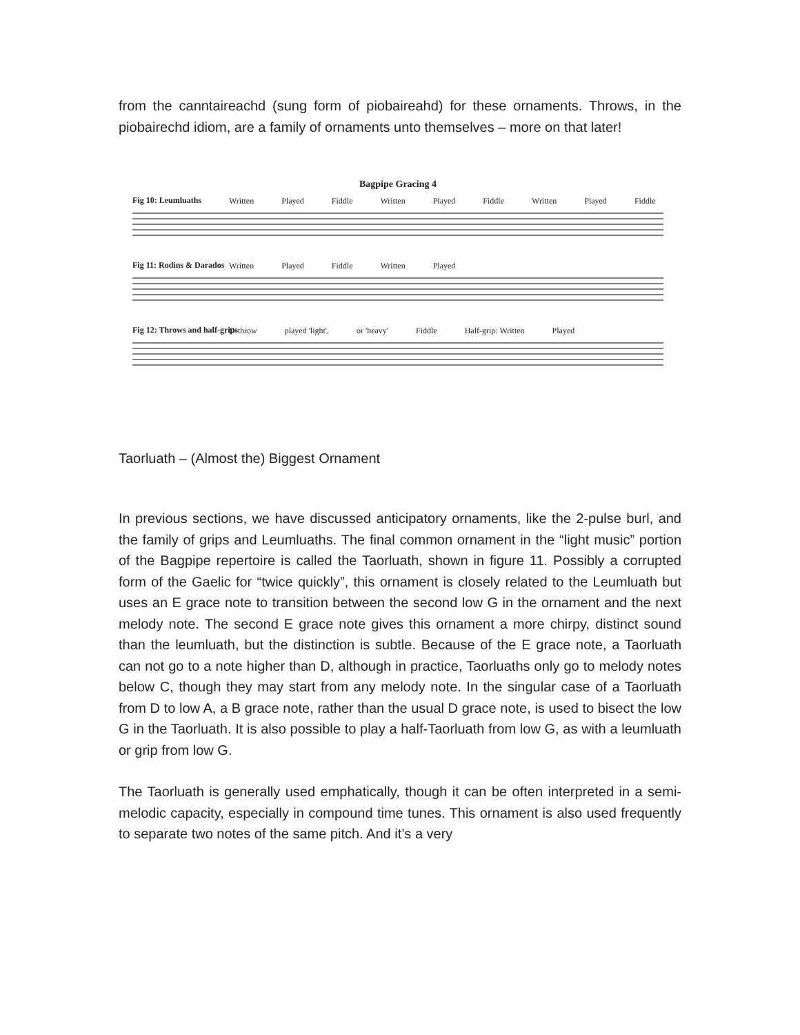from the canntaireachd (sung form of piobaireahd) for these ornaments. Throws, in the piobairechd idiom, are a family of ornaments unto themselves – more on that later!
Bagpipe Gracing 4
Fig 10: Leumluaths
Written Played Fiddle Written Played Fiddle Written Played Fiddle
Fig 11: Rodins & Darados
Written Played Fiddle Written Played
Fig 12: Throws and half-grips
D-throw played 'light', or 'heavy' Fiddle Half-grip: Written Played
Taorluath – (Almost the) Biggest Ornament
In previous sections, we have discussed anticipatory ornaments, like the 2-pulse burl, and the family of grips and Leumluaths. The final common ornament in the “light music” portion of the Bagpipe repertoire is called the Taorluath, shown in figure 11. Possibly a corrupted form of the Gaelic for “twice quickly”, this ornament is closely related to the Leumluath but uses an E grace note to transition between the second low G in the ornament and the next melody note. The second E grace note gives this ornament a more chirpy, distinct sound than the leumluath, but the distinction is subtle. Because of the E grace note, a Taorluath can not go to a note higher than D, although in practice, Taorluaths only go to melody notes below C, though they may start from any melody note. In the singular case of a Taorluath from D to low A, a B grace note, rather than the usual D grace note, is used to bisect the low G in the Taorluath. It is also possible to play a half-Taorluath from low G, as with a leumluath or grip from low G.
The Taorluath is generally used emphatically, though it can be often interpreted in a semi-melodic capacity, especially in compound time tunes. This ornament is also used frequently to separate two notes of the same pitch. And it’s a very